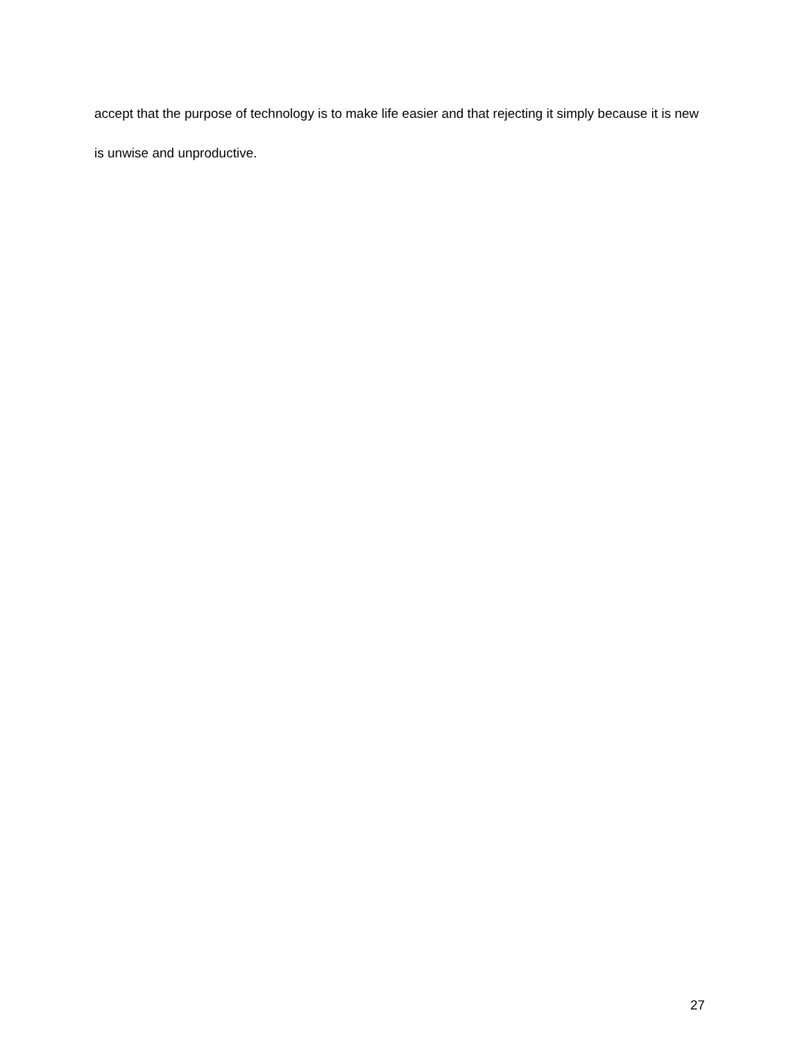accept that the purpose of technology is to make life easier and that rejecting it simply because it is new is unwise and unproductive.
27